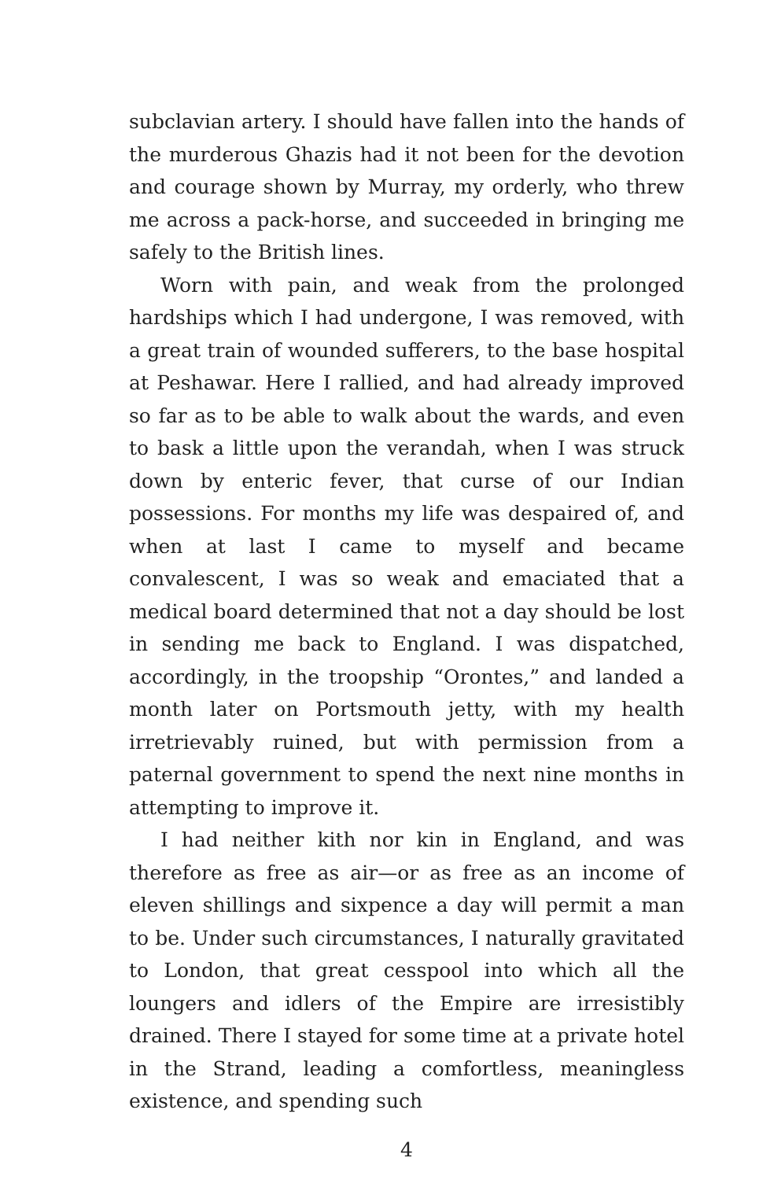subclavian artery. I should have fallen into the hands of the murderous Ghazis had it not been for the devotion and courage shown by Murray, my orderly, who threw me across a pack-horse, and succeeded in bringing me safely to the British lines.
Worn with pain, and weak from the prolonged hardships which I had undergone, I was removed, with a great train of wounded sufferers, to the base hospital at Peshawar. Here I rallied, and had already improved so far as to be able to walk about the wards, and even to bask a little upon the verandah, when I was struck down by enteric fever, that curse of our Indian possessions. For months my life was despaired of, and when at last I came to myself and became convalescent, I was so weak and emaciated that a medical board determined that not a day should be lost in sending me back to England. I was dispatched, accordingly, in the troopship “Orontes,” and landed a month later on Portsmouth jetty, with my health irretrievably ruined, but with permission from a paternal government to spend the next nine months in attempting to improve it.
I had neither kith nor kin in England, and was therefore as free as air—or as free as an income of eleven shillings and sixpence a day will permit a man to be. Under such circumstances, I naturally gravitated to London, that great cesspool into which all the loungers and idlers of the Empire are irresistibly drained. There I stayed for some time at a private hotel in the Strand, leading a comfortless, meaningless existence, and spending such
4